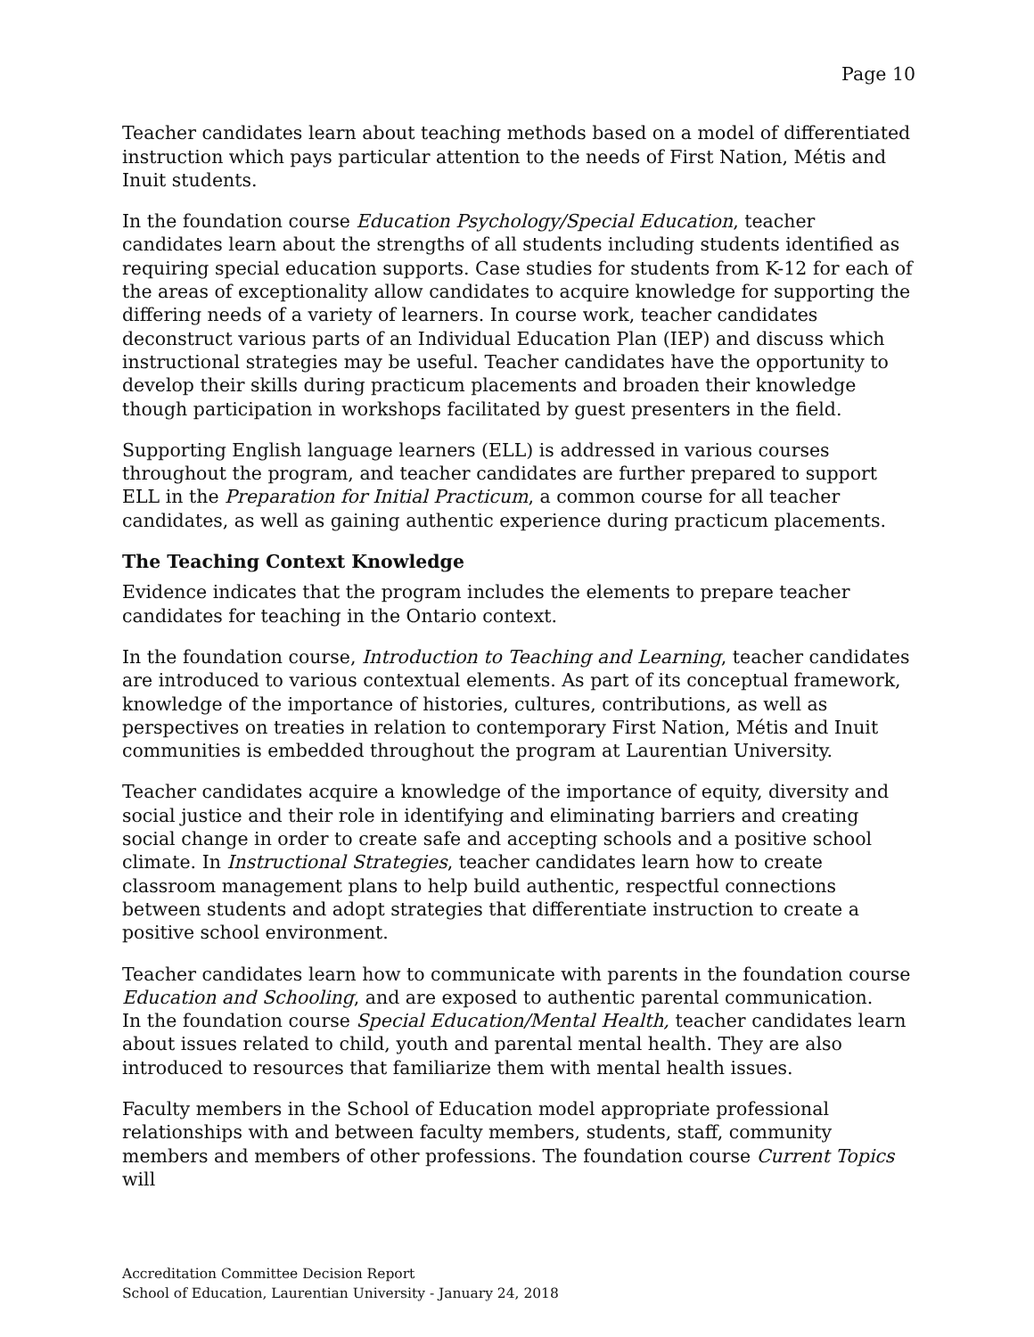Page 10
Teacher candidates learn about teaching methods based on a model of differentiated instruction which pays particular attention to the needs of First Nation, Métis and Inuit students.
In the foundation course Education Psychology/Special Education, teacher candidates learn about the strengths of all students including students identified as requiring special education supports. Case studies for students from K-12 for each of the areas of exceptionality allow candidates to acquire knowledge for supporting the differing needs of a variety of learners. In course work, teacher candidates deconstruct various parts of an Individual Education Plan (IEP) and discuss which instructional strategies may be useful. Teacher candidates have the opportunity to develop their skills during practicum placements and broaden their knowledge though participation in workshops facilitated by guest presenters in the field.
Supporting English language learners (ELL) is addressed in various courses throughout the program, and teacher candidates are further prepared to support ELL in the Preparation for Initial Practicum, a common course for all teacher candidates, as well as gaining authentic experience during practicum placements.
The Teaching Context Knowledge
Evidence indicates that the program includes the elements to prepare teacher candidates for teaching in the Ontario context.
In the foundation course, Introduction to Teaching and Learning, teacher candidates are introduced to various contextual elements. As part of its conceptual framework, knowledge of the importance of histories, cultures, contributions, as well as perspectives on treaties in relation to contemporary First Nation, Métis and Inuit communities is embedded throughout the program at Laurentian University.
Teacher candidates acquire a knowledge of the importance of equity, diversity and social justice and their role in identifying and eliminating barriers and creating social change in order to create safe and accepting schools and a positive school climate. In Instructional Strategies, teacher candidates learn how to create classroom management plans to help build authentic, respectful connections between students and adopt strategies that differentiate instruction to create a positive school environment.
Teacher candidates learn how to communicate with parents in the foundation course Education and Schooling, and are exposed to authentic parental communication.
In the foundation course Special Education/Mental Health, teacher candidates learn about issues related to child, youth and parental mental health. They are also introduced to resources that familiarize them with mental health issues.
Faculty members in the School of Education model appropriate professional relationships with and between faculty members, students, staff, community members and members of other professions. The foundation course Current Topics will
Accreditation Committee Decision Report
School of Education, Laurentian University - January 24, 2018